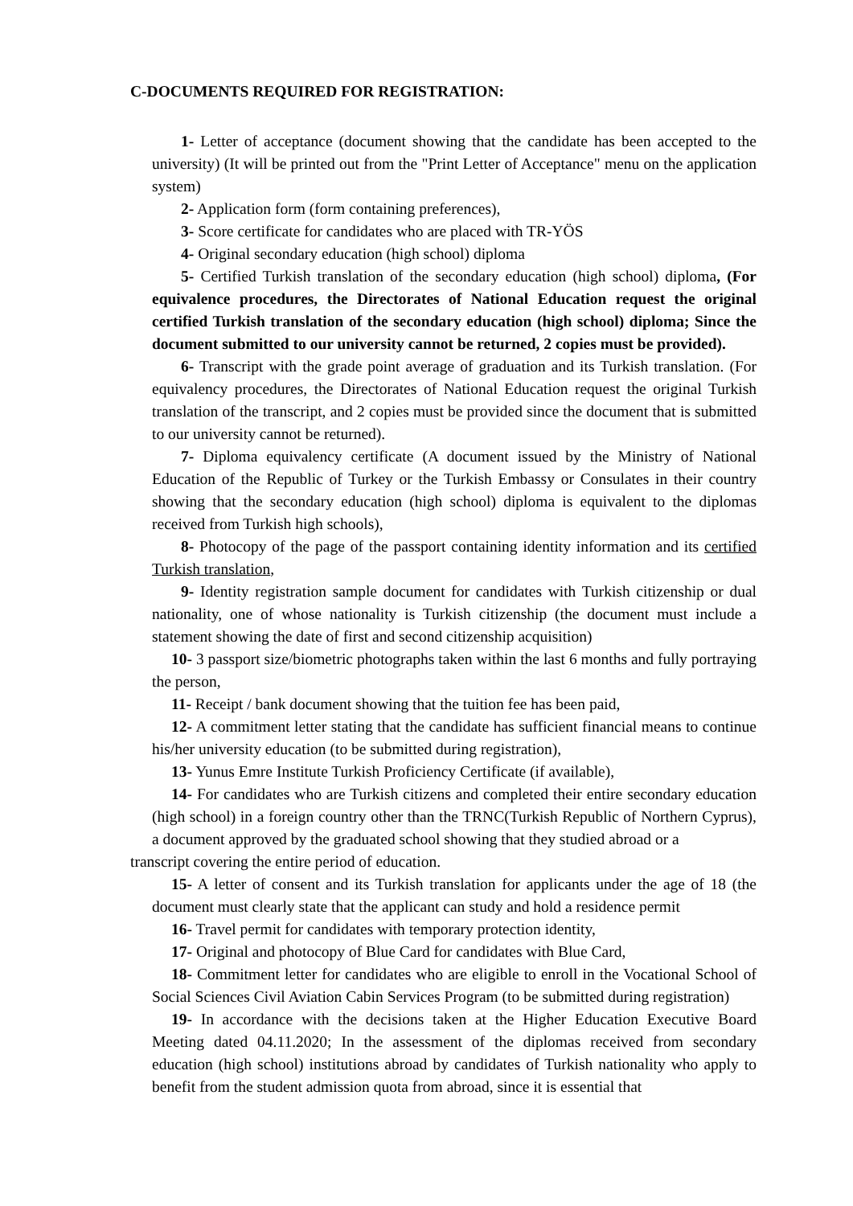C-DOCUMENTS REQUIRED FOR REGISTRATION:
1- Letter of acceptance (document showing that the candidate has been accepted to the university) (It will be printed out from the "Print Letter of Acceptance" menu on the application system)
2- Application form (form containing preferences),
3- Score certificate for candidates who are placed with TR-YÖS
4- Original secondary education (high school) diploma
5- Certified Turkish translation of the secondary education (high school) diploma, (For equivalence procedures, the Directorates of National Education request the original certified Turkish translation of the secondary education (high school) diploma; Since the document submitted to our university cannot be returned, 2 copies must be provided).
6- Transcript with the grade point average of graduation and its Turkish translation. (For equivalency procedures, the Directorates of National Education request the original Turkish translation of the transcript, and 2 copies must be provided since the document that is submitted to our university cannot be returned).
7- Diploma equivalency certificate (A document issued by the Ministry of National Education of the Republic of Turkey or the Turkish Embassy or Consulates in their country showing that the secondary education (high school) diploma is equivalent to the diplomas received from Turkish high schools),
8- Photocopy of the page of the passport containing identity information and its certified Turkish translation,
9- Identity registration sample document for candidates with Turkish citizenship or dual nationality, one of whose nationality is Turkish citizenship (the document must include a statement showing the date of first and second citizenship acquisition)
10- 3 passport size/biometric photographs taken within the last 6 months and fully portraying the person,
11- Receipt / bank document showing that the tuition fee has been paid,
12- A commitment letter stating that the candidate has sufficient financial means to continue his/her university education (to be submitted during registration),
13- Yunus Emre Institute Turkish Proficiency Certificate (if available),
14- For candidates who are Turkish citizens and completed their entire secondary education (high school) in a foreign country other than the TRNC(Turkish Republic of Northern Cyprus), a document approved by the graduated school showing that they studied abroad or a
transcript covering the entire period of education.
15- A letter of consent and its Turkish translation for applicants under the age of 18 (the document must clearly state that the applicant can study and hold a residence permit
16- Travel permit for candidates with temporary protection identity,
17- Original and photocopy of Blue Card for candidates with Blue Card,
18- Commitment letter for candidates who are eligible to enroll in the Vocational School of Social Sciences Civil Aviation Cabin Services Program (to be submitted during registration)
19- In accordance with the decisions taken at the Higher Education Executive Board Meeting dated 04.11.2020; In the assessment of the diplomas received from secondary education (high school) institutions abroad by candidates of Turkish nationality who apply to benefit from the student admission quota from abroad, since it is essential that